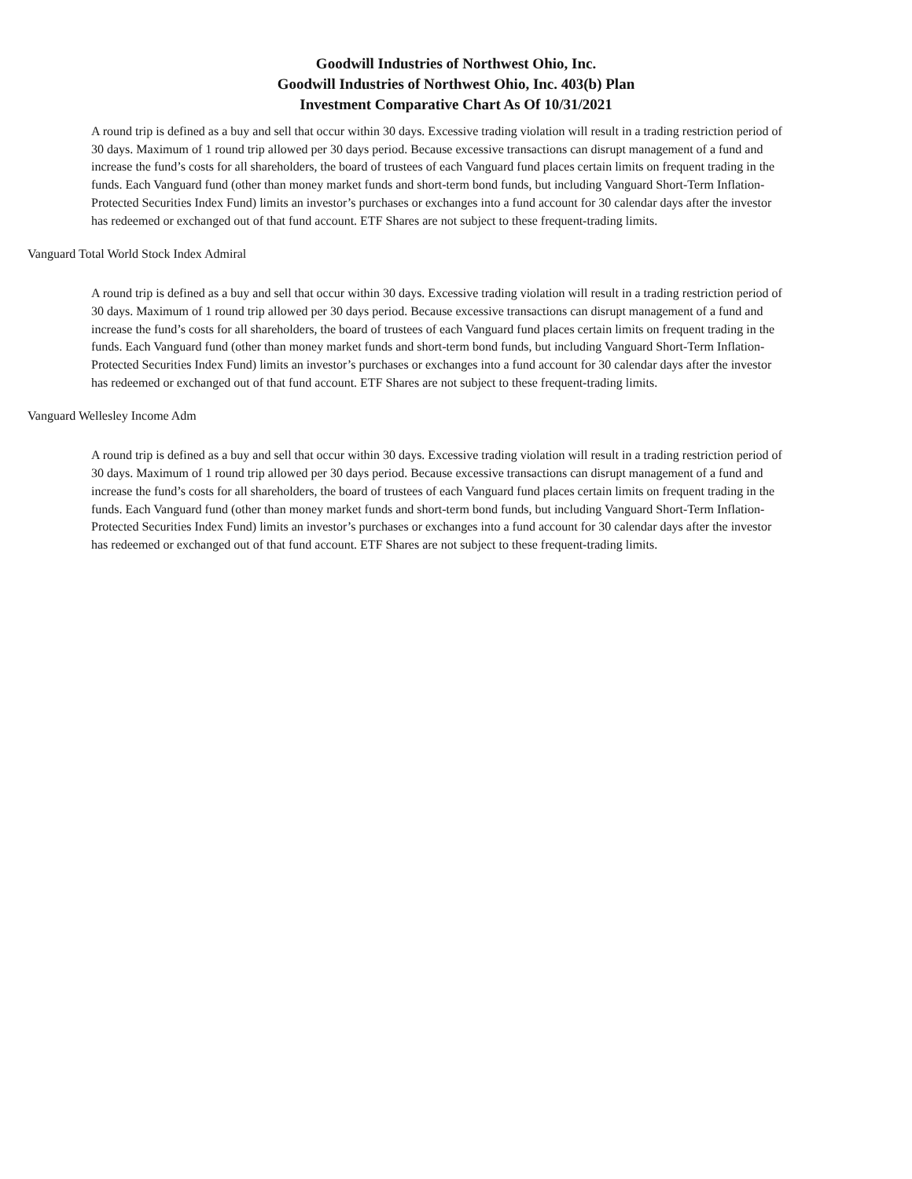Goodwill Industries of Northwest Ohio, Inc.
Goodwill Industries of Northwest Ohio, Inc. 403(b) Plan
Investment Comparative Chart As Of 10/31/2021
A round trip is defined as a buy and sell that occur within 30 days. Excessive trading violation will result in a trading restriction period of 30 days. Maximum of 1 round trip allowed per 30 days period. Because excessive transactions can disrupt management of a fund and increase the fund’s costs for all shareholders, the board of trustees of each Vanguard fund places certain limits on frequent trading in the funds. Each Vanguard fund (other than money market funds and short-term bond funds, but including Vanguard Short-Term Inflation-Protected Securities Index Fund) limits an investor’s purchases or exchanges into a fund account for 30 calendar days after the investor has redeemed or exchanged out of that fund account. ETF Shares are not subject to these frequent-trading limits.
Vanguard Total World Stock Index Admiral
A round trip is defined as a buy and sell that occur within 30 days. Excessive trading violation will result in a trading restriction period of 30 days. Maximum of 1 round trip allowed per 30 days period. Because excessive transactions can disrupt management of a fund and increase the fund’s costs for all shareholders, the board of trustees of each Vanguard fund places certain limits on frequent trading in the funds. Each Vanguard fund (other than money market funds and short-term bond funds, but including Vanguard Short-Term Inflation-Protected Securities Index Fund) limits an investor’s purchases or exchanges into a fund account for 30 calendar days after the investor has redeemed or exchanged out of that fund account. ETF Shares are not subject to these frequent-trading limits.
Vanguard Wellesley Income Adm
A round trip is defined as a buy and sell that occur within 30 days. Excessive trading violation will result in a trading restriction period of 30 days. Maximum of 1 round trip allowed per 30 days period. Because excessive transactions can disrupt management of a fund and increase the fund’s costs for all shareholders, the board of trustees of each Vanguard fund places certain limits on frequent trading in the funds. Each Vanguard fund (other than money market funds and short-term bond funds, but including Vanguard Short-Term Inflation-Protected Securities Index Fund) limits an investor’s purchases or exchanges into a fund account for 30 calendar days after the investor has redeemed or exchanged out of that fund account. ETF Shares are not subject to these frequent-trading limits.